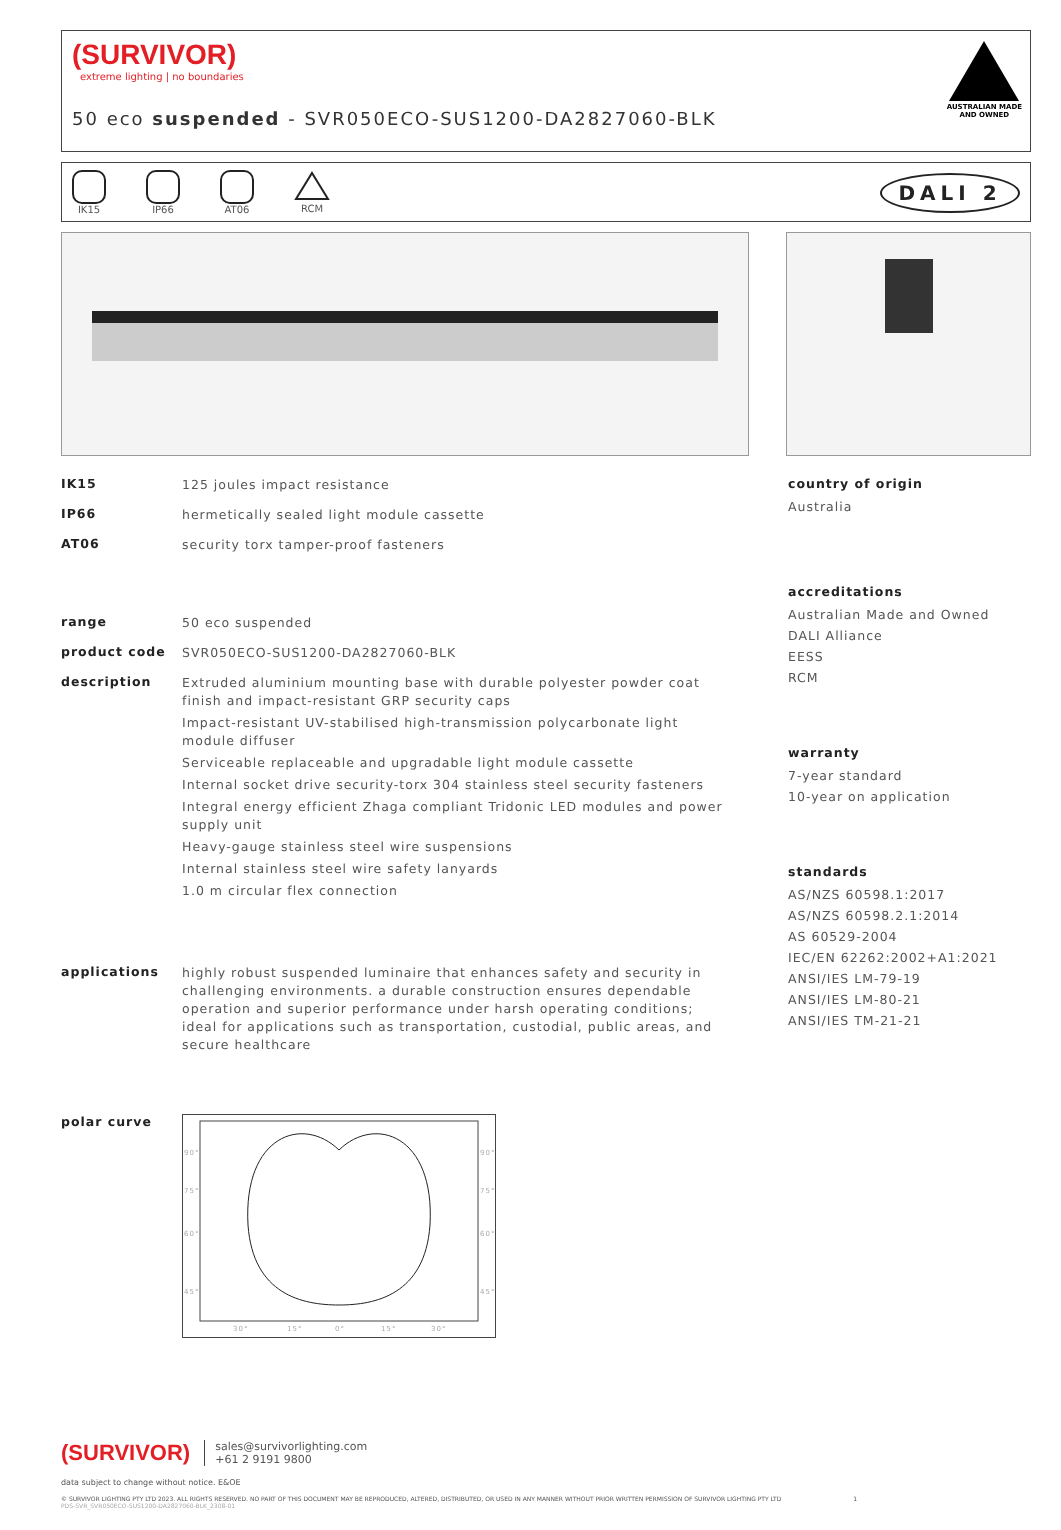(SURVIVOR)
extreme lighting | no boundaries
50 eco suspended - SVR050ECO-SUS1200-DA2827060-BLK
AUSTRALIAN MADE
AND OWNED
IK15 IP66 AT06
RCM
DALI 2
IK15
125 joules impact resistance
IP66
hermetically sealed light module cassette
AT06
security torx tamper-proof fasteners
range
50 eco suspended
product code
SVR050ECO-SUS1200-DA2827060-BLK
description
Extruded aluminium mounting base with durable polyester powder coat finish and impact-resistant GRP security caps
Impact-resistant UV-stabilised high-transmission polycarbonate light module diffuser
Serviceable replaceable and upgradable light module cassette
Internal socket drive security-torx 304 stainless steel security fasteners
Integral energy efficient Zhaga compliant Tridonic LED modules and power supply unit
Heavy-gauge stainless steel wire suspensions
Internal stainless steel wire safety lanyards
1.0 m circular flex connection
applications
highly robust suspended luminaire that enhances safety and security in challenging environments. a durable construction ensures dependable operation and superior performance under harsh operating conditions; ideal for applications such as transportation, custodial, public areas, and secure healthcare
polar curve
90°
75°
60°
45°
90°
75°
60°
45°
30°
15°
0°
15°
30°
country of origin
Australia
accreditations
Australian Made and Owned
DALI Alliance
EESS
RCM
warranty
7-year standard
10-year on application
standards
AS/NZS 60598.1:2017
AS/NZS 60598.2.1:2014
AS 60529-2004
IEC/EN 62262:2002+A1:2021
ANSI/IES LM-79-19
ANSI/IES LM-80-21
ANSI/IES TM-21-21
(SURVIVOR) sales@survivorlighting.com
+61 2 9191 9800
data subject to change without notice. E&OE
© SURVIVOR LIGHTING PTY LTD 2023. ALL RIGHTS RESERVED. NO PART OF THIS DOCUMENT MAY BE REPRODUCED, ALTERED, DISTRIBUTED, OR USED IN ANY MANNER WITHOUT PRIOR WRITTEN PERMISSION OF SURVIVOR LIGHTING PTY LTD 1
PDS-SVR_SVR050ECO-SUS1200-DA2827060-BLK_2308-01